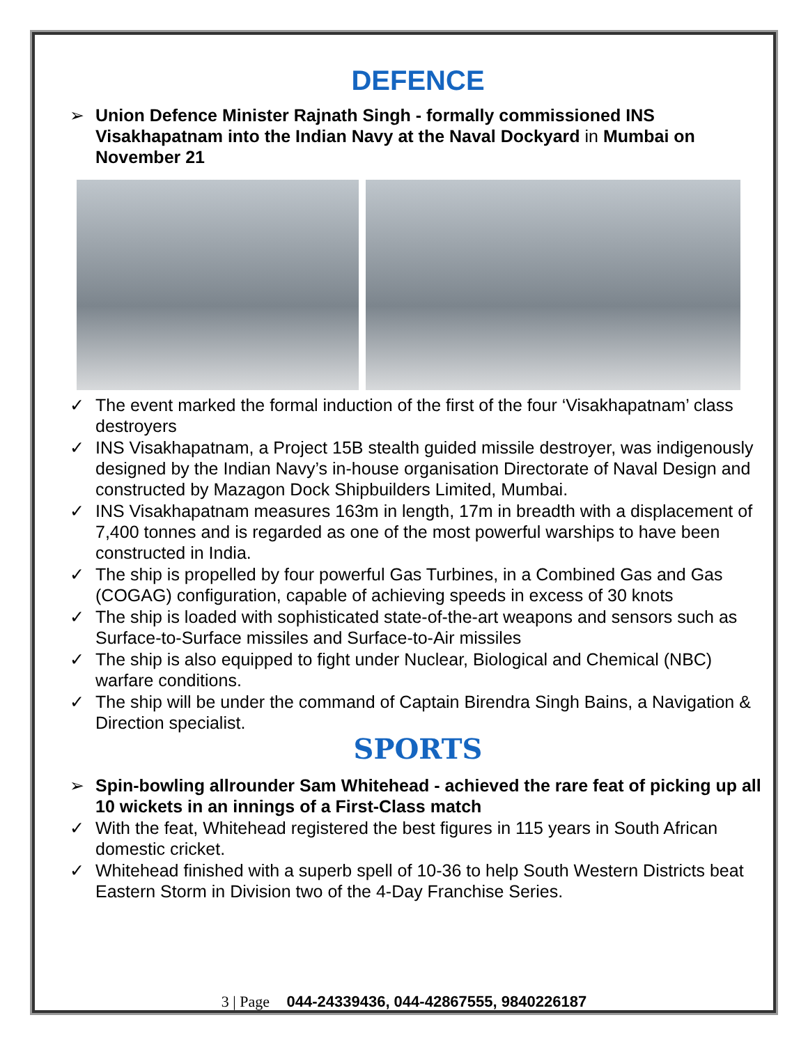DEFENCE
➢ Union Defence Minister Rajnath Singh - formally commissioned INS Visakhapatnam into the Indian Navy at the Naval Dockyard in Mumbai on November 21
✓ The event marked the formal induction of the first of the four ‘Visakhapatnam’ class destroyers
✓ INS Visakhapatnam, a Project 15B stealth guided missile destroyer, was indigenously designed by the Indian Navy’s in-house organisation Directorate of Naval Design and constructed by Mazagon Dock Shipbuilders Limited, Mumbai.
✓ INS Visakhapatnam measures 163m in length, 17m in breadth with a displacement of 7,400 tonnes and is regarded as one of the most powerful warships to have been constructed in India.
✓ The ship is propelled by four powerful Gas Turbines, in a Combined Gas and Gas (COGAG) configuration, capable of achieving speeds in excess of 30 knots
✓ The ship is loaded with sophisticated state-of-the-art weapons and sensors such as Surface-to-Surface missiles and Surface-to-Air missiles
✓ The ship is also equipped to fight under Nuclear, Biological and Chemical (NBC) warfare conditions.
✓ The ship will be under the command of Captain Birendra Singh Bains, a Navigation & Direction specialist.
SPORTS
➢ Spin-bowling allrounder Sam Whitehead - achieved the rare feat of picking up all 10 wickets in an innings of a First-Class match
✓ With the feat, Whitehead registered the best figures in 115 years in South African domestic cricket.
✓ Whitehead finished with a superb spell of 10-36 to help South Western Districts beat Eastern Storm in Division two of the 4-Day Franchise Series.
3 | Page 044-24339436, 044-42867555, 9840226187